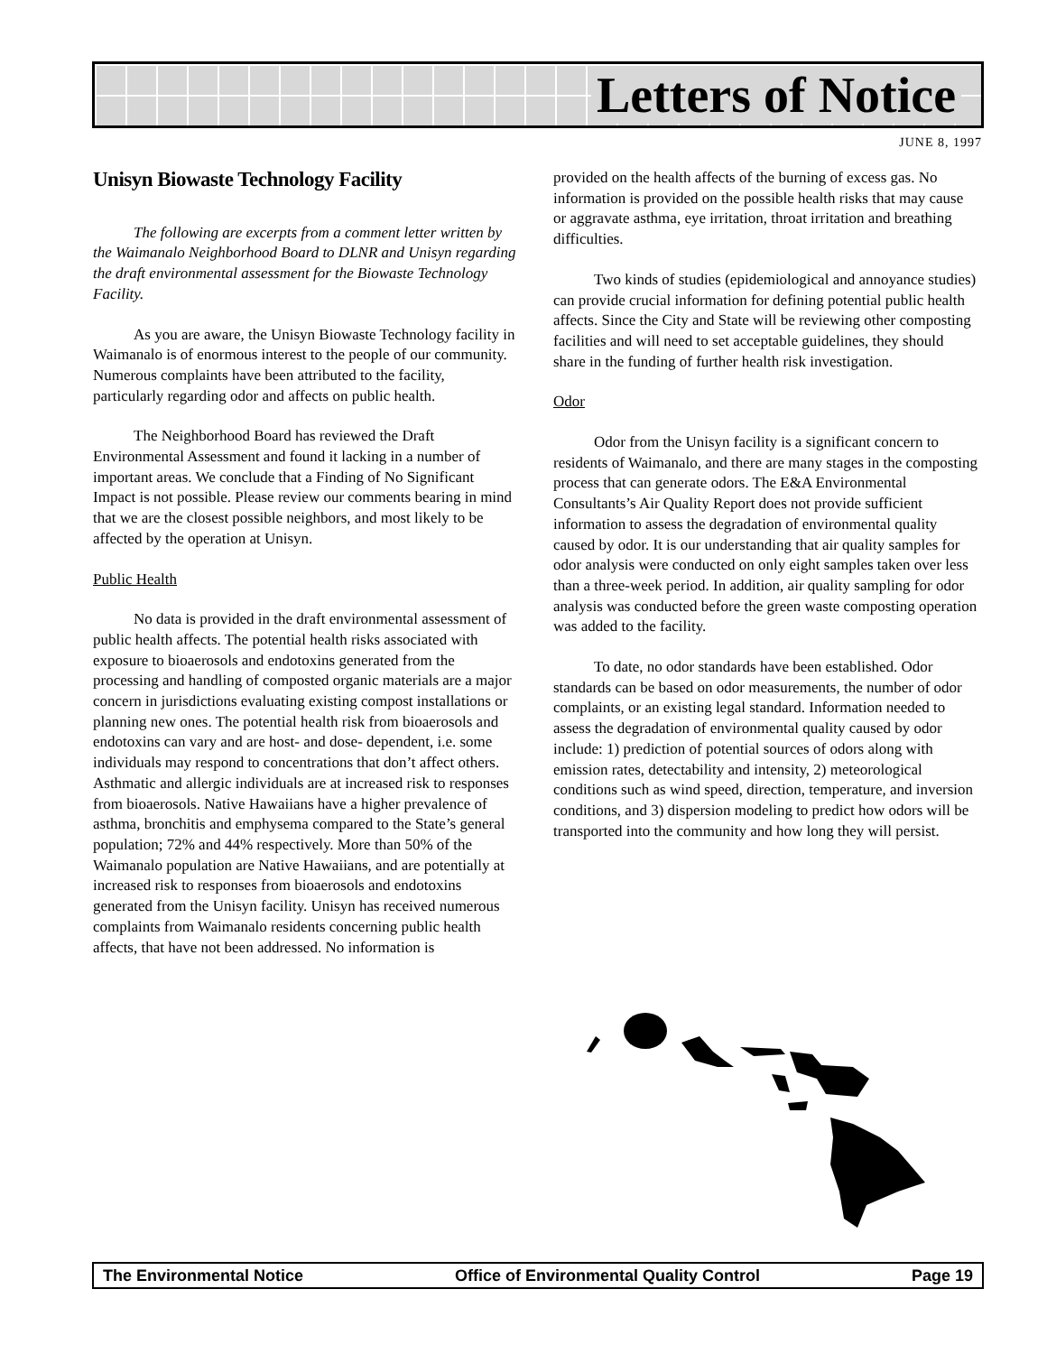Letters of Notice
JUNE 8, 1997
Unisyn Biowaste Technology Facility
The following are excerpts from a comment letter written by the Waimanalo Neighborhood Board to DLNR and Unisyn regarding the draft environmental assessment for the Biowaste Technology Facility.
As you are aware, the Unisyn Biowaste Technology facility in Waimanalo is of enormous interest to the people of our community. Numerous complaints have been attributed to the facility, particularly regarding odor and affects on public health.
The Neighborhood Board has reviewed the Draft Environmental Assessment and found it lacking in a number of important areas. We conclude that a Finding of No Significant Impact is not possible. Please review our comments bearing in mind that we are the closest possible neighbors, and most likely to be affected by the operation at Unisyn.
Public Health
No data is provided in the draft environmental assessment of public health affects. The potential health risks associated with exposure to bioaerosols and endotoxins generated from the processing and handling of composted organic materials are a major concern in jurisdictions evaluating existing compost installations or planning new ones. The potential health risk from bioaerosols and endotoxins can vary and are host- and dose- dependent, i.e. some individuals may respond to concentrations that don’t affect others. Asthmatic and allergic individuals are at increased risk to responses from bioaerosols. Native Hawaiians have a higher prevalence of asthma, bronchitis and emphysema compared to the State’s general population; 72% and 44% respectively. More than 50% of the Waimanalo population are Native Hawaiians, and are potentially at increased risk to responses from bioaerosols and endotoxins generated from the Unisyn facility. Unisyn has received numerous complaints from Waimanalo residents concerning public health affects, that have not been addressed. No information is
provided on the health affects of the burning of excess gas. No information is provided on the possible health risks that may cause or aggravate asthma, eye irritation, throat irritation and breathing difficulties.
Two kinds of studies (epidemiological and annoyance studies) can provide crucial information for defining potential public health affects. Since the City and State will be reviewing other composting facilities and will need to set acceptable guidelines, they should share in the funding of further health risk investigation.
Odor
Odor from the Unisyn facility is a significant concern to residents of Waimanalo, and there are many stages in the composting process that can generate odors. The E&A Environmental Consultants’s Air Quality Report does not provide sufficient information to assess the degradation of environmental quality caused by odor. It is our understanding that air quality samples for odor analysis were conducted on only eight samples taken over less than a three-week period. In addition, air quality sampling for odor analysis was conducted before the green waste composting operation was added to the facility.
To date, no odor standards have been established. Odor standards can be based on odor measurements, the number of odor complaints, or an existing legal standard. Information needed to assess the degradation of environmental quality caused by odor include: 1) prediction of potential sources of odors along with emission rates, detectability and intensity, 2) meteorological conditions such as wind speed, direction, temperature, and inversion conditions, and 3) dispersion modeling to predict how odors will be transported into the community and how long they will persist.
The Environmental Notice Office of Environmental Quality Control Page 19